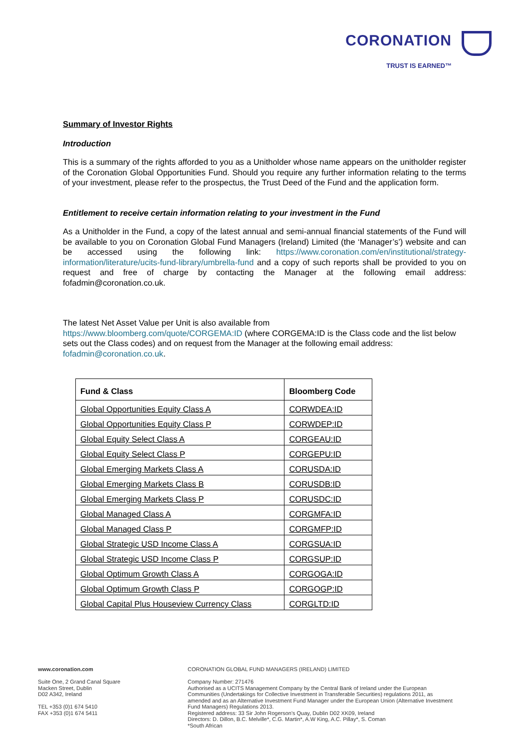CORONATION
TRUST IS EARNED™
Summary of Investor Rights
Introduction
This is a summary of the rights afforded to you as a Unitholder whose name appears on the unitholder register of the Coronation Global Opportunities Fund. Should you require any further information relating to the terms of your investment, please refer to the prospectus, the Trust Deed of the Fund and the application form.
Entitlement to receive certain information relating to your investment in the Fund
As a Unitholder in the Fund, a copy of the latest annual and semi-annual financial statements of the Fund will be available to you on Coronation Global Fund Managers (Ireland) Limited (the ‘Manager’s’) website and can be accessed using the following link: https://www.coronation.com/en/institutional/strategy-information/literature/ucits-fund-library/umbrella-fund and a copy of such reports shall be provided to you on request and free of charge by contacting the Manager at the following email address: fofadmin@coronation.co.uk.
The latest Net Asset Value per Unit is also available from
https://www.bloomberg.com/quote/CORGEMA:ID (where CORGEMA:ID is the Class code and the list below sets out the Class codes) and on request from the Manager at the following email address: fofadmin@coronation.co.uk.
| Fund & Class | Bloomberg Code |
| --- | --- |
| Global Opportunities Equity Class A | CORWDEA:ID |
| Global Opportunities Equity Class P | CORWDEP:ID |
| Global Equity Select Class A | CORGEAU:ID |
| Global Equity Select Class P | CORGEPU:ID |
| Global Emerging Markets Class A | CORUSDA:ID |
| Global Emerging Markets Class B | CORUSDB:ID |
| Global Emerging Markets Class P | CORUSDC:ID |
| Global Managed Class A | CORGMFA:ID |
| Global Managed Class P | CORGMFP:ID |
| Global Strategic USD Income Class A | CORGSUA:ID |
| Global Strategic USD Income Class P | CORGSUP:ID |
| Global Optimum Growth Class A | CORGOGA:ID |
| Global Optimum Growth Class P | CORGOGP:ID |
| Global Capital Plus Houseview Currency Class | CORGLTD:ID |
www.coronation.com
Suite One, 2 Grand Canal Square
Macken Street, Dublin
D02 A342, Ireland
TEL +353 (0)1 674 5410
FAX +353 (0)1 674 5411
CORONATION GLOBAL FUND MANAGERS (IRELAND) LIMITED
Company Number: 271476
Authorised as a UCITS Management Company by the Central Bank of Ireland under the European Communities (Undertakings for Collective Investment in Transferable Securities) regulations 2011, as amended and as an Alternative Investment Fund Manager under the European Union (Alternative Investment Fund Managers) Regulations 2013.
Registered address: 33 Sir John Rogerson's Quay, Dublin D02 XK09, Ireland
Directors: D. Dillon, B.C. Melville*, C.G. Martin*, A.W King, A.C. Pillay*, S. Coman
*South African